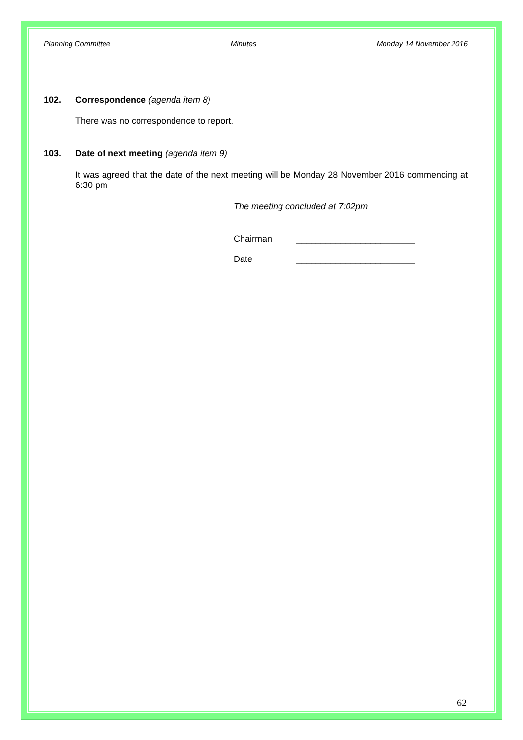Planning Committee Minutes Monday 14 November 2016
102. Correspondence (agenda item 8)
There was no correspondence to report.
103. Date of next meeting (agenda item 9)
It was agreed that the date of the next meeting will be Monday 28 November 2016 commencing at 6:30 pm
The meeting concluded at 7:02pm
Chairman ________________________
Date ________________________
62